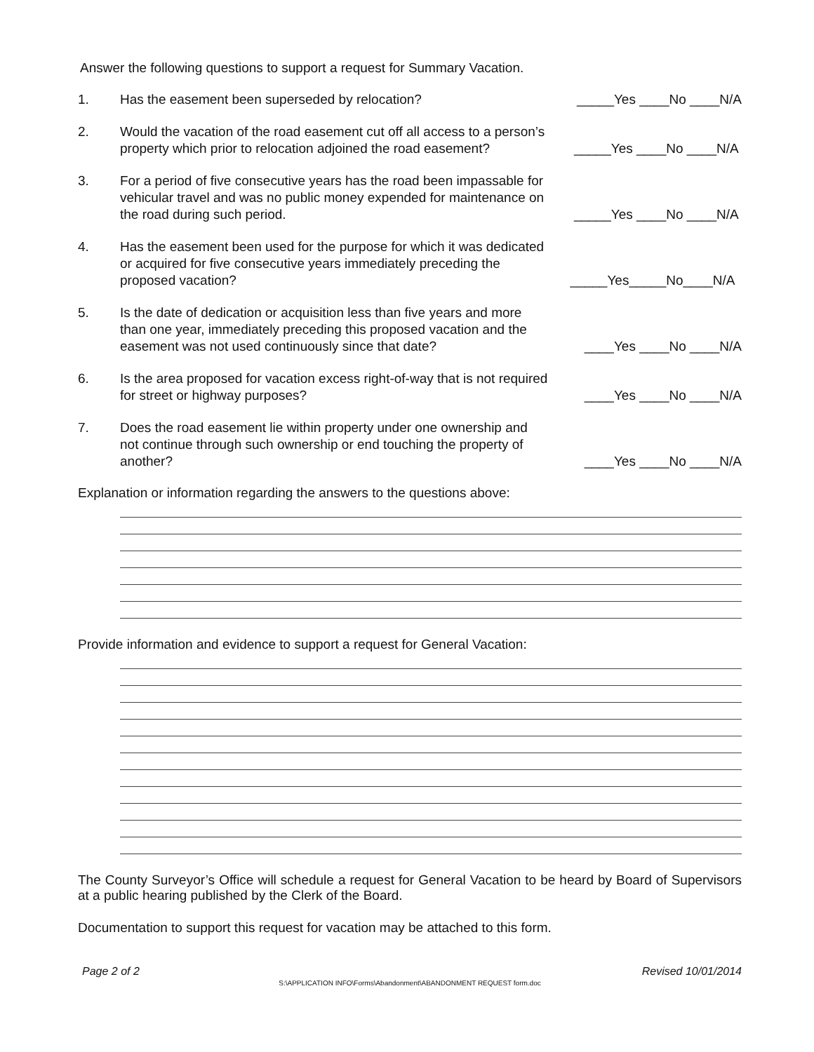Answer the following questions to support a request for Summary Vacation.
1.
Has the easement been superseded by relocation?
_____Yes ____No ____N/A
2.
Would the vacation of the road easement cut off all access to a person’s property which prior to relocation adjoined the road easement?
_____Yes ____No ____N/A
3.
For a period of five consecutive years has the road been impassable for vehicular travel and was no public money expended for maintenance on the road during such period.
_____Yes ____No ____N/A
4.
Has the easement been used for the purpose for which it was dedicated or acquired for five consecutive years immediately preceding the proposed vacation?
_____Yes_____No____N/A
5.
Is the date of dedication or acquisition less than five years and more than one year, immediately preceding this proposed vacation and the easement was not used continuously since that date?
____Yes ____No ____N/A
6.
Is the area proposed for vacation excess right-of-way that is not required for street or highway purposes?
____Yes ____No ____N/A
7.
Does the road easement lie within property under one ownership and not continue through such ownership or end touching the property of another?
____Yes ____No ____N/A
Explanation or information regarding the answers to the questions above:
Provide information and evidence to support a request for General Vacation:
The County Surveyor’s Office will schedule a request for General Vacation to be heard by Board of Supervisors at a public hearing published by the Clerk of the Board.
Documentation to support this request for vacation may be attached to this form.
Page 2 of 2 Revised 10/01/2014
S:\APPLICATION INFO\Forms\Abandonment\ABANDONMENT REQUEST form.doc